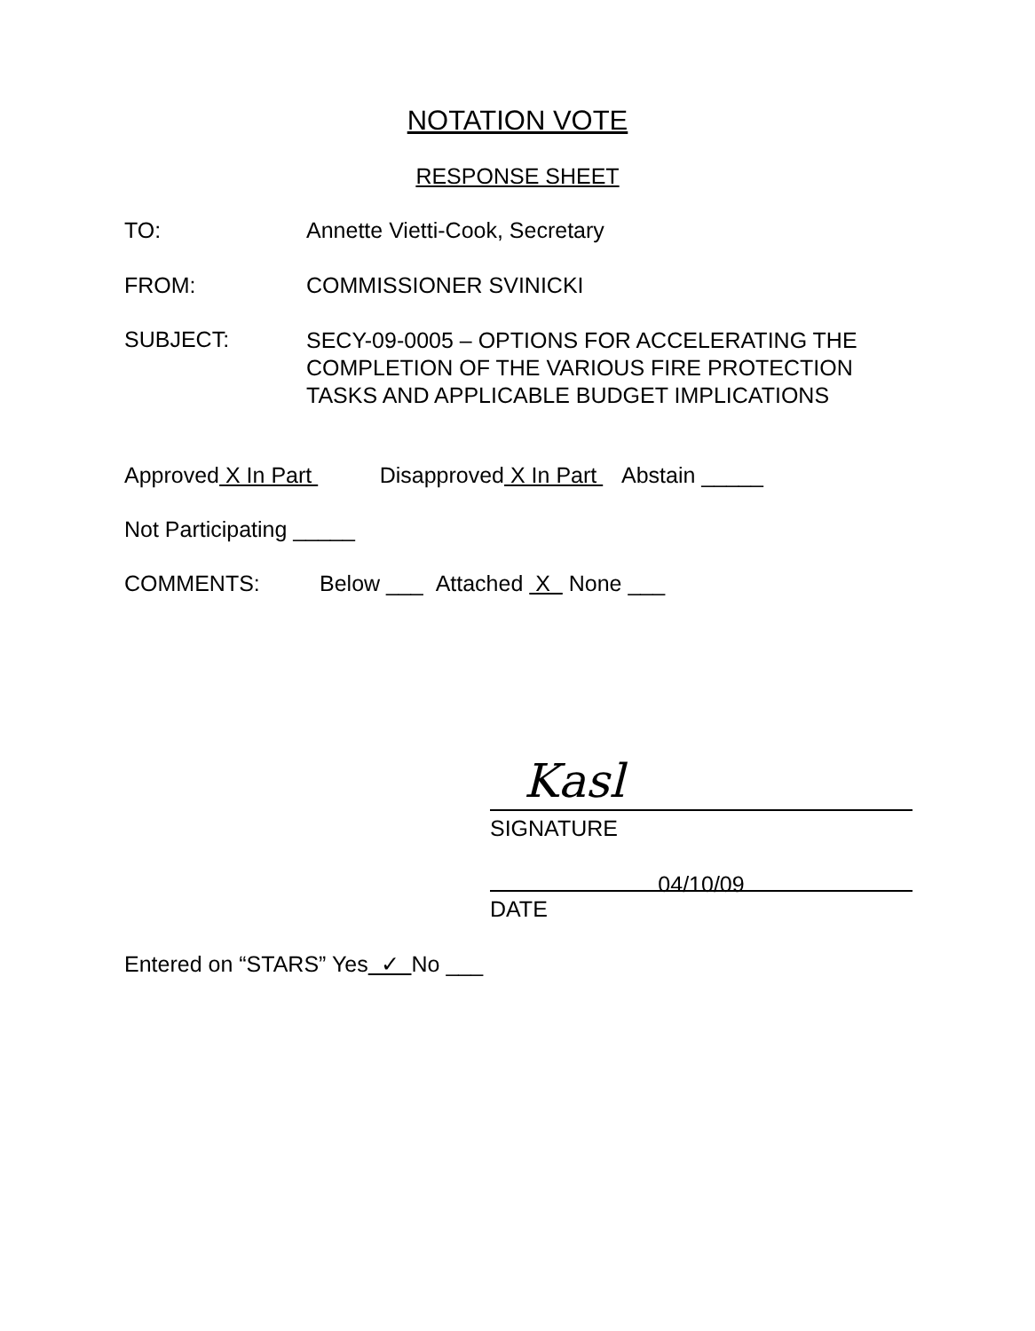NOTATION VOTE
RESPONSE SHEET
TO: Annette Vietti-Cook, Secretary
FROM: COMMISSIONER SVINICKI
SUBJECT:
SECY-09-0005 – OPTIONS FOR ACCELERATING THE
COMPLETION OF THE VARIOUS FIRE PROTECTION
TASKS AND APPLICABLE BUDGET IMPLICATIONS
Approved X In Part Disapproved X In Part Abstain _____
Not Participating _____
COMMENTS: Below ___ Attached X None ___
Kasl
SIGNATURE
04/10/09
DATE
Entered on “STARS” Yes ✓ No ___